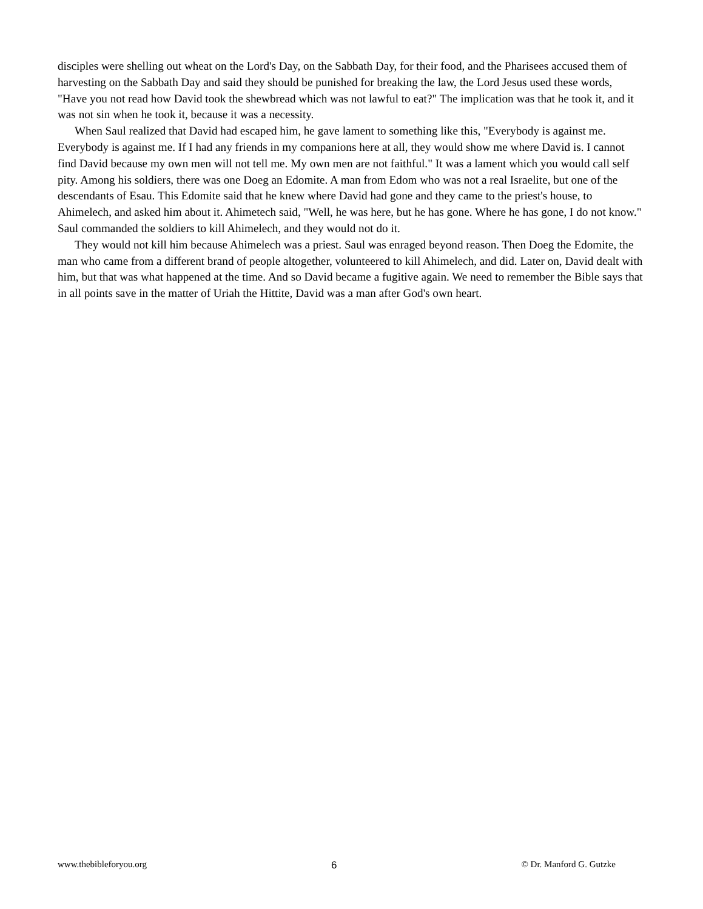disciples were shelling out wheat on the Lord's Day, on the Sabbath Day, for their food, and the Pharisees accused them of harvesting on the Sabbath Day and said they should be punished for breaking the law, the Lord Jesus used these words, "Have you not read how David took the shewbread which was not lawful to eat?" The implication was that he took it, and it was not sin when he took it, because it was a necessity.
When Saul realized that David had escaped him, he gave lament to something like this, "Everybody is against me. Everybody is against me. If I had any friends in my companions here at all, they would show me where David is. I cannot find David because my own men will not tell me. My own men are not faithful." It was a lament which you would call self pity. Among his soldiers, there was one Doeg an Edomite. A man from Edom who was not a real Israelite, but one of the descendants of Esau. This Edomite said that he knew where David had gone and they came to the priest's house, to Ahimelech, and asked him about it. Ahimetech said, "Well, he was here, but he has gone. Where he has gone, I do not know." Saul commanded the soldiers to kill Ahimelech, and they would not do it.
They would not kill him because Ahimelech was a priest. Saul was enraged beyond reason. Then Doeg the Edomite, the man who came from a different brand of people altogether, volunteered to kill Ahimelech, and did. Later on, David dealt with him, but that was what happened at the time. And so David became a fugitive again. We need to remember the Bible says that in all points save in the matter of Uriah the Hittite, David was a man after God's own heart.
www.thebibleforyou.org 6 © Dr. Manford G. Gutzke